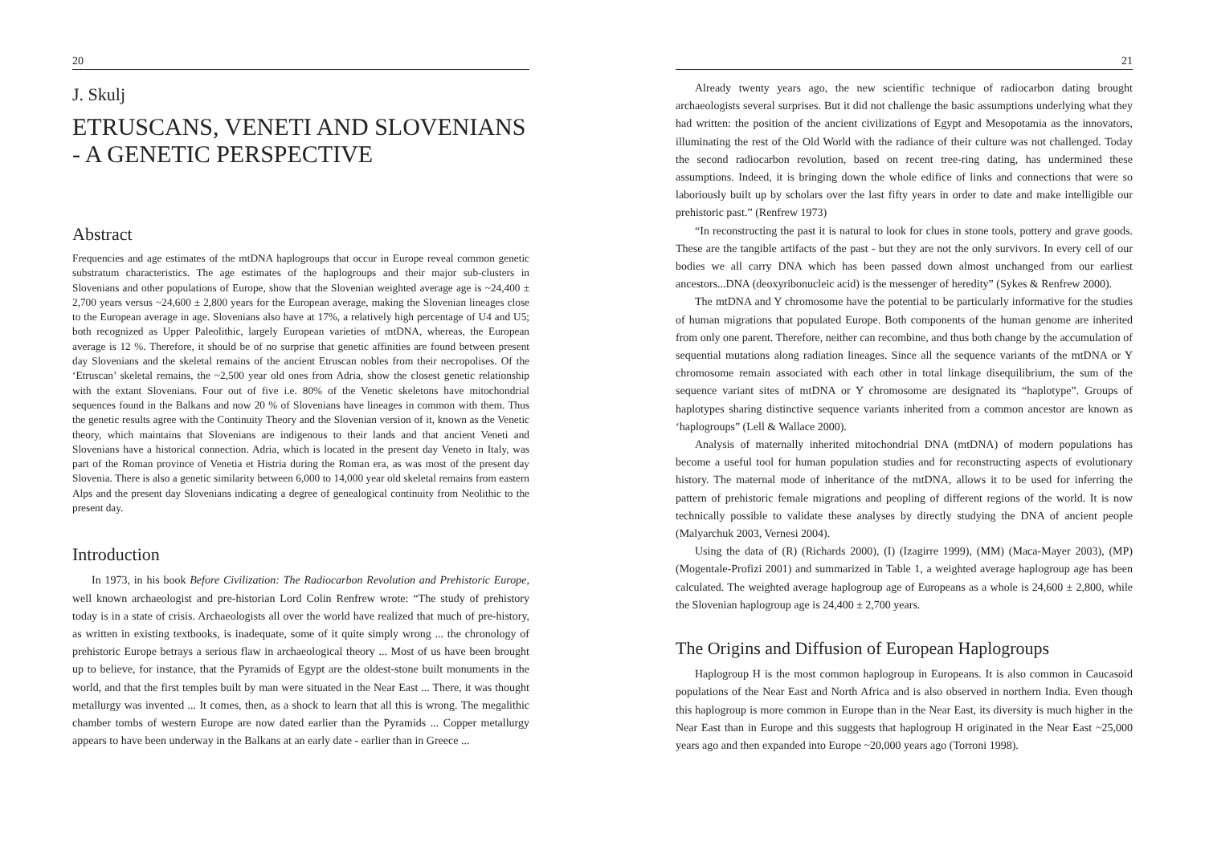20
J. Skulj
ETRUSCANS, VENETI AND SLOVENIANS - A GENETIC PERSPECTIVE
Abstract
Frequencies and age estimates of the mtDNA haplogroups that occur in Europe reveal common genetic substratum characteristics. The age estimates of the haplogroups and their major sub-clusters in Slovenians and other populations of Europe, show that the Slovenian weighted average age is ~24,400 ± 2,700 years versus ~24,600 ± 2,800 years for the European average, making the Slovenian lineages close to the European average in age. Slovenians also have at 17%, a relatively high percentage of U4 and U5; both recognized as Upper Paleolithic, largely European varieties of mtDNA, whereas, the European average is 12 %. Therefore, it should be of no surprise that genetic affinities are found between present day Slovenians and the skeletal remains of the ancient Etruscan nobles from their necropolises. Of the ‘Etruscan’ skeletal remains, the ~2,500 year old ones from Adria, show the closest genetic relationship with the extant Slovenians. Four out of five i.e. 80% of the Venetic skeletons have mitochondrial sequences found in the Balkans and now 20 % of Slovenians have lineages in common with them. Thus the genetic results agree with the Continuity Theory and the Slovenian version of it, known as the Venetic theory, which maintains that Slovenians are indigenous to their lands and that ancient Veneti and Slovenians have a historical connection. Adria, which is located in the present day Veneto in Italy, was part of the Roman province of Venetia et Histria during the Roman era, as was most of the present day Slovenia. There is also a genetic similarity between 6,000 to 14,000 year old skeletal remains from eastern Alps and the present day Slovenians indicating a degree of genealogical continuity from Neolithic to the present day.
Introduction
In 1973, in his book Before Civilization: The Radiocarbon Revolution and Prehistoric Europe, well known archaeologist and pre-historian Lord Colin Renfrew wrote: “The study of prehistory today is in a state of crisis. Archaeologists all over the world have realized that much of pre-history, as written in existing textbooks, is inadequate, some of it quite simply wrong ... the chronology of prehistoric Europe betrays a serious flaw in archaeological theory ... Most of us have been brought up to believe, for instance, that the Pyramids of Egypt are the oldest-stone built monuments in the world, and that the first temples built by man were situated in the Near East ... There, it was thought metallurgy was invented ... It comes, then, as a shock to learn that all this is wrong. The megalithic chamber tombs of western Europe are now dated earlier than the Pyramids ... Copper metallurgy appears to have been underway in the Balkans at an early date - earlier than in Greece ...
21
Already twenty years ago, the new scientific technique of radiocarbon dating brought archaeologists several surprises. But it did not challenge the basic assumptions underlying what they had written: the position of the ancient civilizations of Egypt and Mesopotamia as the innovators, illuminating the rest of the Old World with the radiance of their culture was not challenged. Today the second radiocarbon revolution, based on recent tree-ring dating, has undermined these assumptions. Indeed, it is bringing down the whole edifice of links and connections that were so laboriously built up by scholars over the last fifty years in order to date and make intelligible our prehistoric past.” (Renfrew 1973)
“In reconstructing the past it is natural to look for clues in stone tools, pottery and grave goods. These are the tangible artifacts of the past - but they are not the only survivors. In every cell of our bodies we all carry DNA which has been passed down almost unchanged from our earliest ancestors...DNA (deoxyribonucleic acid) is the messenger of heredity” (Sykes & Renfrew 2000).
The mtDNA and Y chromosome have the potential to be particularly informative for the studies of human migrations that populated Europe. Both components of the human genome are inherited from only one parent. Therefore, neither can recombine, and thus both change by the accumulation of sequential mutations along radiation lineages. Since all the sequence variants of the mtDNA or Y chromosome remain associated with each other in total linkage disequilibrium, the sum of the sequence variant sites of mtDNA or Y chromosome are designated its “haplotype”. Groups of haplotypes sharing distinctive sequence variants inherited from a common ancestor are known as ‘haplogroups” (Lell & Wallace 2000).
Analysis of maternally inherited mitochondrial DNA (mtDNA) of modern populations has become a useful tool for human population studies and for reconstructing aspects of evolutionary history. The maternal mode of inheritance of the mtDNA, allows it to be used for inferring the pattern of prehistoric female migrations and peopling of different regions of the world. It is now technically possible to validate these analyses by directly studying the DNA of ancient people (Malyarchuk 2003, Vernesi 2004).
Using the data of (R) (Richards 2000), (I) (Izagirre 1999), (MM) (Maca-Mayer 2003), (MP) (Mogentale-Profizi 2001) and summarized in Table 1, a weighted average haplogroup age has been calculated. The weighted average haplogroup age of Europeans as a whole is 24,600 ± 2,800, while the Slovenian haplogroup age is 24,400 ± 2,700 years.
The Origins and Diffusion of European Haplogroups
Haplogroup H is the most common haplogroup in Europeans. It is also common in Caucasoid populations of the Near East and North Africa and is also observed in northern India. Even though this haplogroup is more common in Europe than in the Near East, its diversity is much higher in the Near East than in Europe and this suggests that haplogroup H originated in the Near East ~25,000 years ago and then expanded into Europe ~20,000 years ago (Torroni 1998).